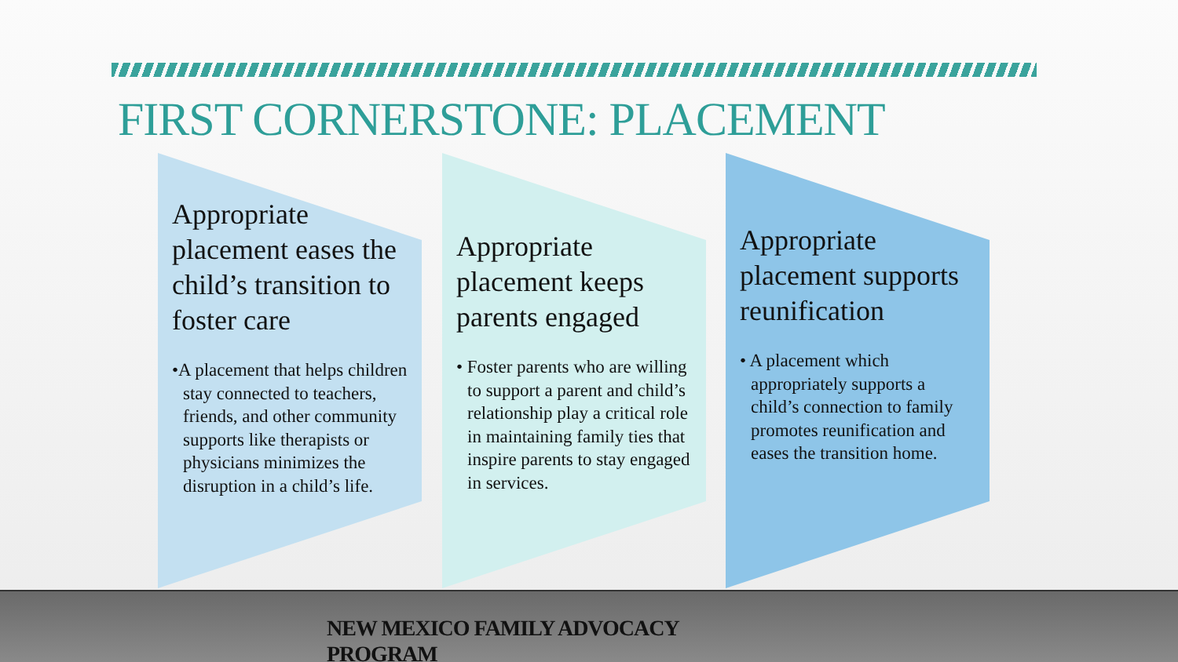FIRST CORNERSTONE: PLACEMENT
Appropriate placement eases the child’s transition to foster care
•A placement that helps children stay connected to teachers, friends, and other community supports like therapists or physicians minimizes the disruption in a child’s life.
Appropriate placement keeps parents engaged
• Foster parents who are willing to support a parent and child’s relationship play a critical role in maintaining family ties that inspire parents to stay engaged in services.
Appropriate placement supports reunification
• A placement which appropriately supports a child’s connection to family promotes reunification and eases the transition home.
NEW MEXICO FAMILY ADVOCACY PROGRAM